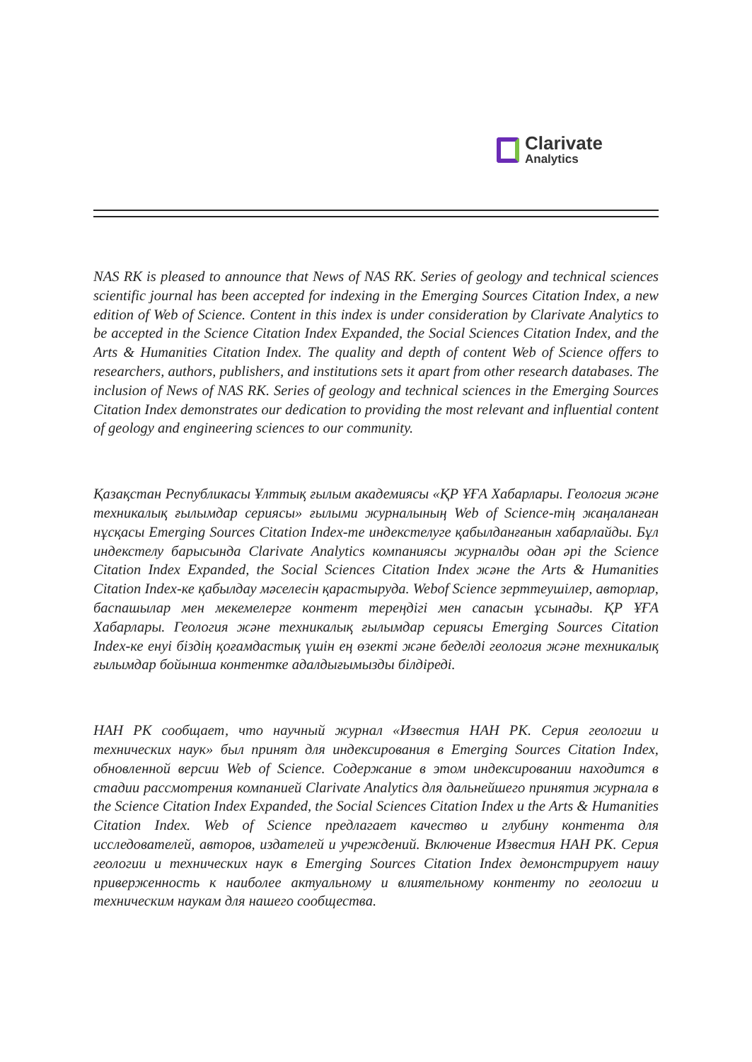Clarivate
Analytics
NAS RK is pleased to announce that News of NAS RK. Series of geology and technical sciences scientific journal has been accepted for indexing in the Emerging Sources Citation Index, a new edition of Web of Science. Content in this index is under consideration by Clarivate Analytics to be accepted in the Science Citation Index Expanded, the Social Sciences Citation Index, and the Arts & Humanities Citation Index. The quality and depth of content Web of Science offers to researchers, authors, publishers, and institutions sets it apart from other research databases. The inclusion of News of NAS RK. Series of geology and technical sciences in the Emerging Sources Citation Index demonstrates our dedication to providing the most relevant and influential content of geology and engineering sciences to our community.
Қазақстан Республикасы Ұлттық ғылым академиясы «ҚР ҰҒА Хабарлары. Геология және техникалық ғылымдар сериясы» ғылыми журналының Web of Science-тің жаңаланған нұсқасы Emerging Sources Citation Index-те индекстелуге қабылданғанын хабарлайды. Бұл индекстелу барысында Clarivate Analytics компаниясы журналды одан әрі the Science Citation Index Expanded, the Social Sciences Citation Index және the Arts & Humanities Citation Index-ке қабылдау мәселесін қарастыруда. Webof Science зерттеушілер, авторлар, баспашылар мен мекемелерге контент тереңдігі мен сапасын ұсынады. ҚР ҰҒА Хабарлары. Геология және техникалық ғылымдар сериясы Emerging Sources Citation Index-ке енуі біздің қоғамдастық үшін ең өзекті және беделді геология және техникалық ғылымдар бойынша контентке адалдығымызды білдіреді.
НАН РК сообщает, что научный журнал «Известия НАН РК. Серия геологии и технических наук» был принят для индексирования в Emerging Sources Citation Index, обновленной версии Web of Science. Содержание в этом индексировании находится в стадии рассмотрения компанией Clarivate Analytics для дальнейшего принятия журнала в the Science Citation Index Expanded, the Social Sciences Citation Index и the Arts & Humanities Citation Index. Web of Science предлагает качество и глубину контента для исследователей, авторов, издателей и учреждений. Включение Известия НАН РК. Серия геологии и технических наук в Emerging Sources Citation Index демонстрирует нашу приверженность к наиболее актуальному и влиятельному контенту по геологии и техническим наукам для нашего сообщества.